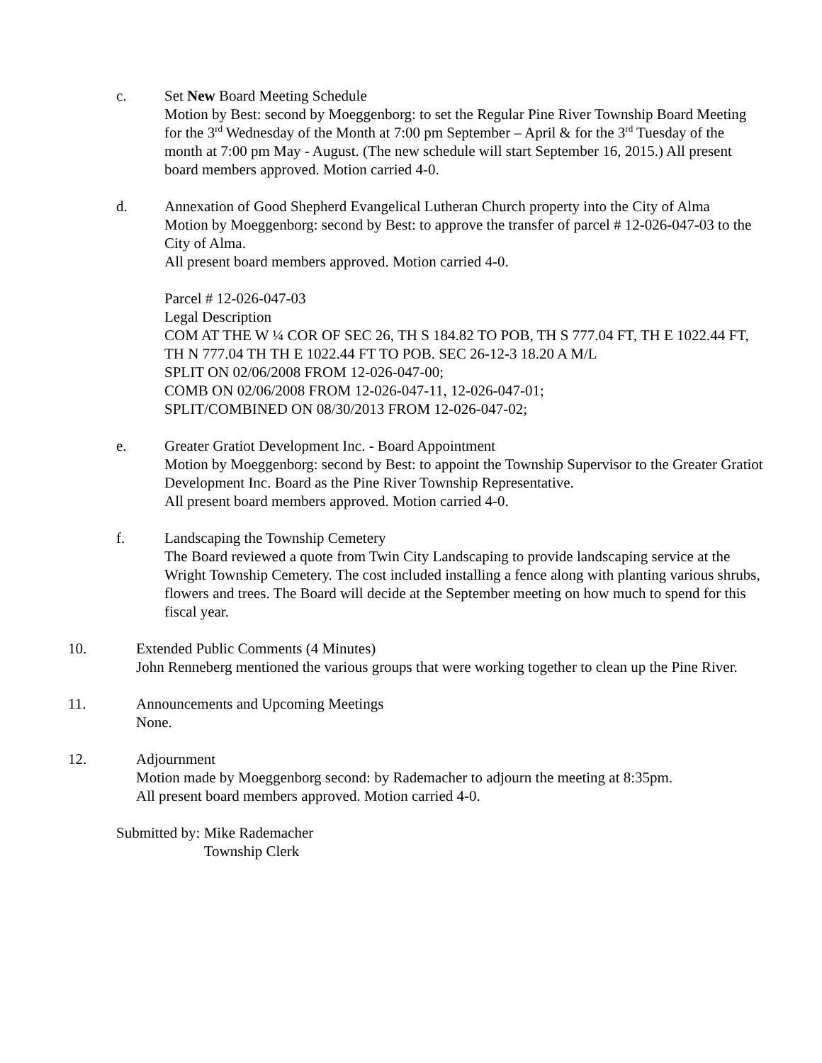c. Set New Board Meeting Schedule
Motion by Best: second by Moeggenborg: to set the Regular Pine River Township Board Meeting for the 3<sup>rd</sup> Wednesday of the Month at 7:00 pm September – April & for the 3<sup>rd</sup> Tuesday of the month at 7:00 pm May - August. (The new schedule will start September 16, 2015.) All present board members approved. Motion carried 4-0.
d. Annexation of Good Shepherd Evangelical Lutheran Church property into the City of Alma
Motion by Moeggenborg: second by Best: to approve the transfer of parcel # 12-026-047-03 to the City of Alma.
All present board members approved. Motion carried 4-0.
Parcel # 12-026-047-03
Legal Description
COM AT THE W ¼ COR OF SEC 26, TH S 184.82 TO POB, TH S 777.04 FT, TH E 1022.44 FT, TH N 777.04 TH TH E 1022.44 FT TO POB. SEC 26-12-3 18.20 A M/L
SPLIT ON 02/06/2008 FROM 12-026-047-00;
COMB ON 02/06/2008 FROM 12-026-047-11, 12-026-047-01;
SPLIT/COMBINED ON 08/30/2013 FROM 12-026-047-02;
e. Greater Gratiot Development Inc. - Board Appointment
Motion by Moeggenborg: second by Best: to appoint the Township Supervisor to the Greater Gratiot Development Inc. Board as the Pine River Township Representative.
All present board members approved. Motion carried 4-0.
f. Landscaping the Township Cemetery
The Board reviewed a quote from Twin City Landscaping to provide landscaping service at the Wright Township Cemetery. The cost included installing a fence along with planting various shrubs, flowers and trees. The Board will decide at the September meeting on how much to spend for this fiscal year.
10. Extended Public Comments (4 Minutes)
John Renneberg mentioned the various groups that were working together to clean up the Pine River.
11. Announcements and Upcoming Meetings
None.
12. Adjournment
Motion made by Moeggenborg second: by Rademacher to adjourn the meeting at 8:35pm.
All present board members approved. Motion carried 4-0.
Submitted by: Mike Rademacher
Township Clerk